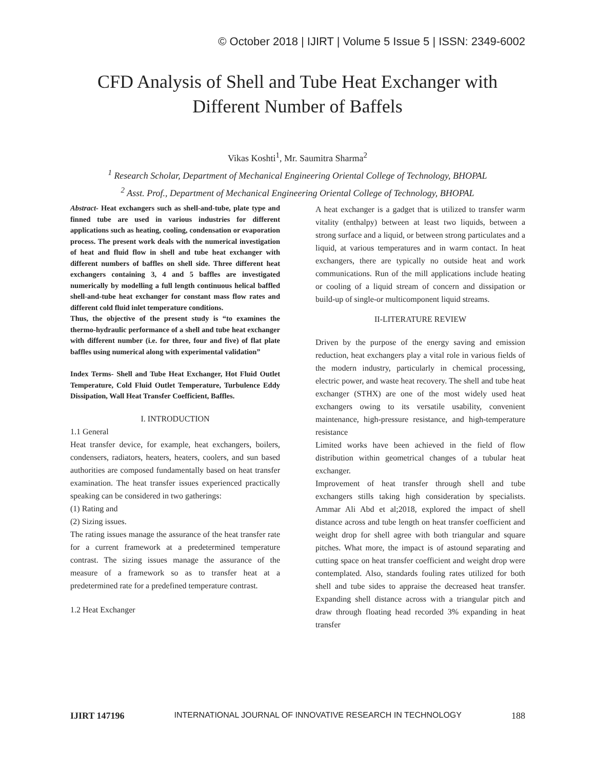© October 2018 | IJIRT | Volume 5 Issue 5 | ISSN: 2349-6002
CFD Analysis of Shell and Tube Heat Exchanger with
Different Number of Baffels
Vikas Koshti<sup>1</sup>, Mr. Saumitra Sharma<sup>2</sup>
<sup>1</sup> Research Scholar, Department of Mechanical Engineering Oriental College of Technology, BHOPAL
<sup>2</sup> Asst. Prof., Department of Mechanical Engineering Oriental College of Technology, BHOPAL
Abstract- Heat exchangers such as shell-and-tube, plate type and finned tube are used in various industries for different applications such as heating, cooling, condensation or evaporation process. The present work deals with the numerical investigation of heat and fluid flow in shell and tube heat exchanger with different numbers of baffles on shell side. Three different heat exchangers containing 3, 4 and 5 baffles are investigated numerically by modelling a full length continuous helical baffled shell-and-tube heat exchanger for constant mass flow rates and different cold fluid inlet temperature conditions.
Thus, the objective of the present study is “to examines the thermo-hydraulic performance of a shell and tube heat exchanger with different number (i.e. for three, four and five) of flat plate baffles using numerical along with experimental validation”
Index Terms- Shell and Tube Heat Exchanger, Hot Fluid Outlet Temperature, Cold Fluid Outlet Temperature, Turbulence Eddy Dissipation, Wall Heat Transfer Coefficient, Baffles.
I. INTRODUCTION
1.1 General
Heat transfer device, for example, heat exchangers, boilers, condensers, radiators, heaters, heaters, coolers, and sun based authorities are composed fundamentally based on heat transfer examination. The heat transfer issues experienced practically speaking can be considered in two gatherings:
(1) Rating and
(2) Sizing issues.
The rating issues manage the assurance of the heat transfer rate for a current framework at a predetermined temperature contrast. The sizing issues manage the assurance of the measure of a framework so as to transfer heat at a predetermined rate for a predefined temperature contrast.
1.2 Heat Exchanger
A heat exchanger is a gadget that is utilized to transfer warm vitality (enthalpy) between at least two liquids, between a strong surface and a liquid, or between strong particulates and a liquid, at various temperatures and in warm contact. In heat exchangers, there are typically no outside heat and work communications. Run of the mill applications include heating or cooling of a liquid stream of concern and dissipation or build-up of single-or multicomponent liquid streams.
II-LITERATURE REVIEW
Driven by the purpose of the energy saving and emission reduction, heat exchangers play a vital role in various fields of the modern industry, particularly in chemical processing, electric power, and waste heat recovery. The shell and tube heat exchanger (STHX) are one of the most widely used heat exchangers owing to its versatile usability, convenient maintenance, high-pressure resistance, and high-temperature resistance
Limited works have been achieved in the field of flow distribution within geometrical changes of a tubular heat exchanger.
Improvement of heat transfer through shell and tube exchangers stills taking high consideration by specialists. Ammar Ali Abd et al;2018, explored the impact of shell distance across and tube length on heat transfer coefficient and weight drop for shell agree with both triangular and square pitches. What more, the impact is of astound separating and cutting space on heat transfer coefficient and weight drop were contemplated. Also, standards fouling rates utilized for both shell and tube sides to appraise the decreased heat transfer. Expanding shell distance across with a triangular pitch and draw through floating head recorded 3% expanding in heat transfer
IJIRT 147196 INTERNATIONAL JOURNAL OF INNOVATIVE RESEARCH IN TECHNOLOGY 188